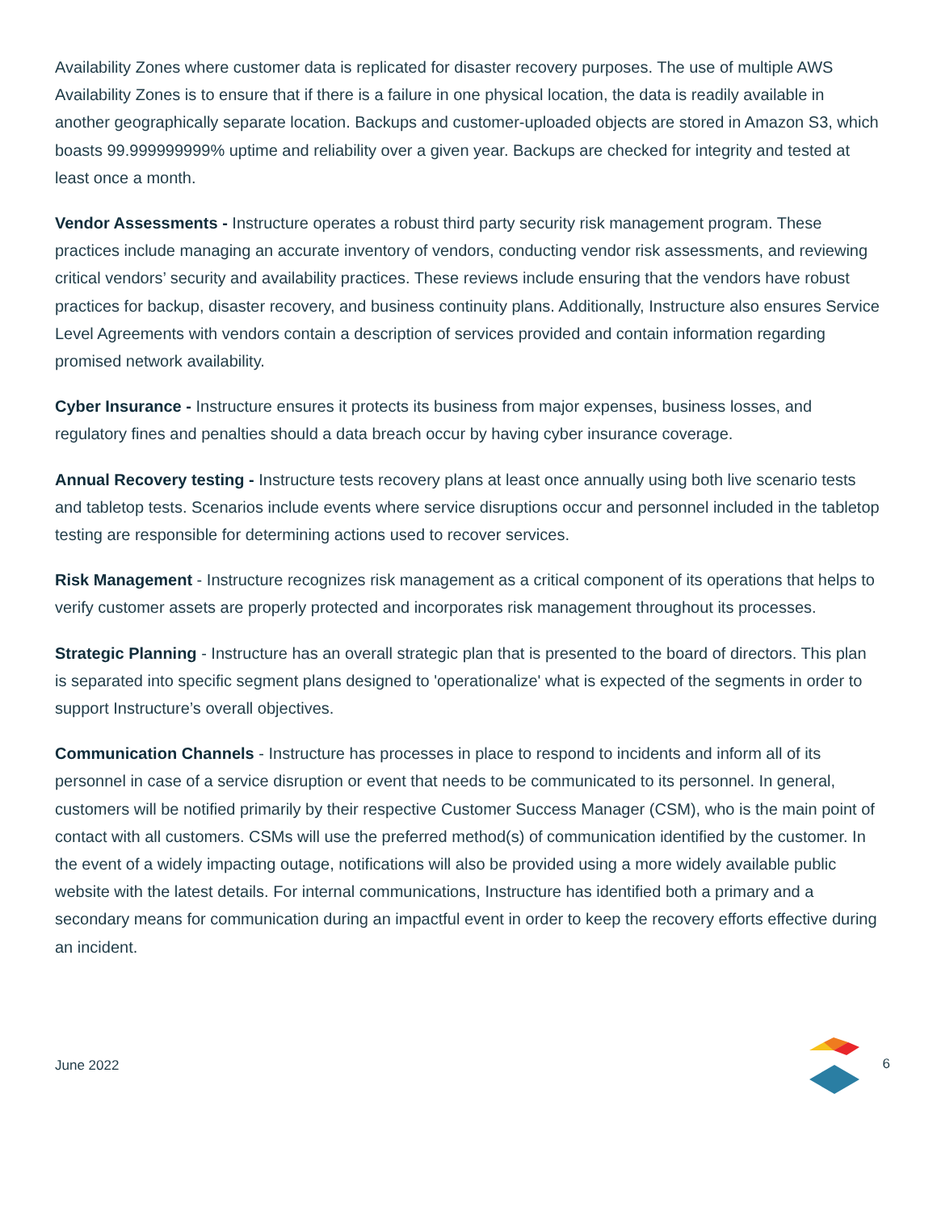Availability Zones where customer data is replicated for disaster recovery purposes. The use of multiple AWS Availability Zones is to ensure that if there is a failure in one physical location, the data is readily available in another geographically separate location. Backups and customer-uploaded objects are stored in Amazon S3, which boasts 99.999999999% uptime and reliability over a given year. Backups are checked for integrity and tested at least once a month.
Vendor Assessments - Instructure operates a robust third party security risk management program. These practices include managing an accurate inventory of vendors, conducting vendor risk assessments, and reviewing critical vendors’ security and availability practices. These reviews include ensuring that the vendors have robust practices for backup, disaster recovery, and business continuity plans. Additionally, Instructure also ensures Service Level Agreements with vendors contain a description of services provided and contain information regarding promised network availability.
Cyber Insurance - Instructure ensures it protects its business from major expenses, business losses, and regulatory fines and penalties should a data breach occur by having cyber insurance coverage.
Annual Recovery testing - Instructure tests recovery plans at least once annually using both live scenario tests and tabletop tests. Scenarios include events where service disruptions occur and personnel included in the tabletop testing are responsible for determining actions used to recover services.
Risk Management - Instructure recognizes risk management as a critical component of its operations that helps to verify customer assets are properly protected and incorporates risk management throughout its processes.
Strategic Planning - Instructure has an overall strategic plan that is presented to the board of directors. This plan is separated into specific segment plans designed to 'operationalize' what is expected of the segments in order to support Instructure’s overall objectives.
Communication Channels - Instructure has processes in place to respond to incidents and inform all of its personnel in case of a service disruption or event that needs to be communicated to its personnel. In general, customers will be notified primarily by their respective Customer Success Manager (CSM), who is the main point of contact with all customers. CSMs will use the preferred method(s) of communication identified by the customer. In the event of a widely impacting outage, notifications will also be provided using a more widely available public website with the latest details. For internal communications, Instructure has identified both a primary and a secondary means for communication during an impactful event in order to keep the recovery efforts effective during an incident.
June 2022 6